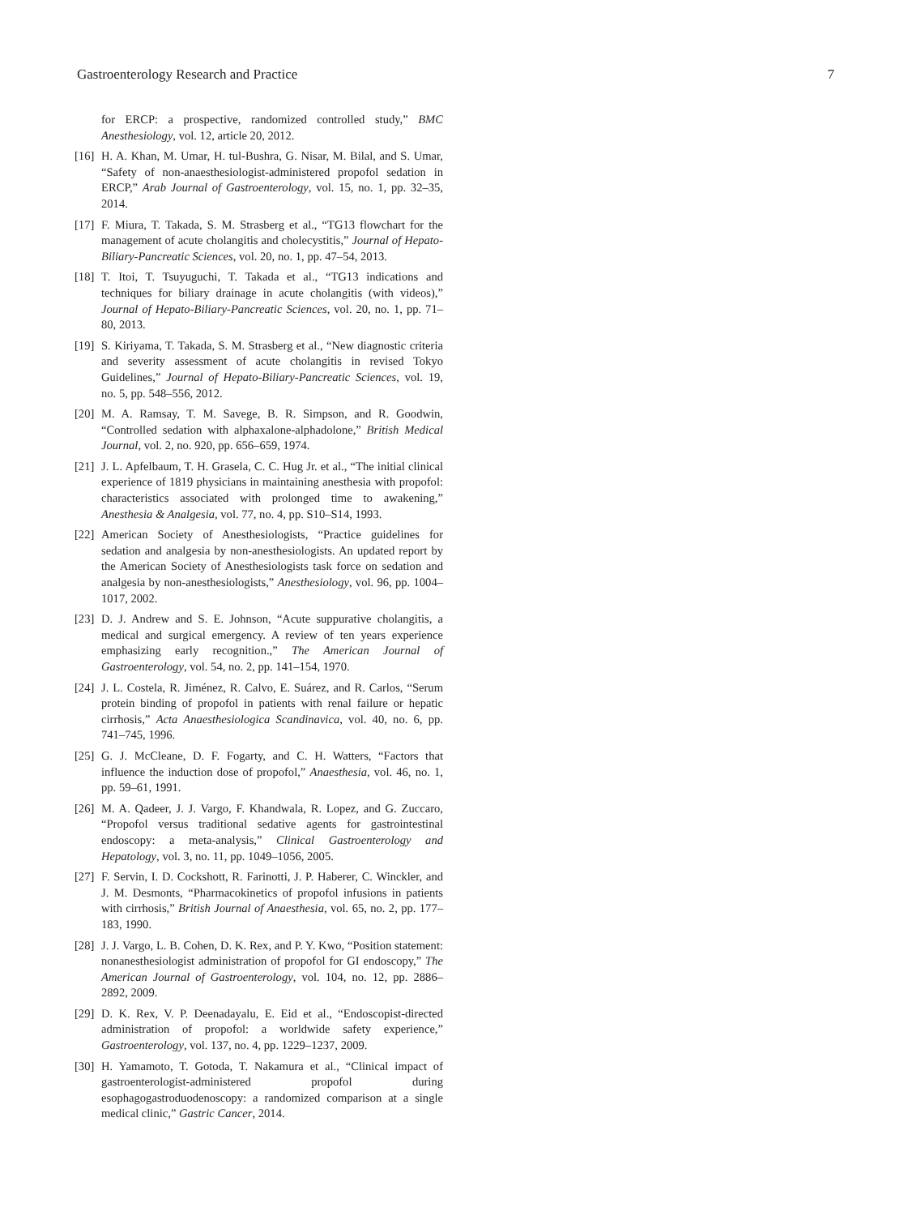Gastroenterology Research and Practice 7
for ERCP: a prospective, randomized controlled study,” BMC Anesthesiology, vol. 12, article 20, 2012.
[16] H. A. Khan, M. Umar, H. tul-Bushra, G. Nisar, M. Bilal, and S. Umar, “Safety of non-anaesthesiologist-administered propofol sedation in ERCP,” Arab Journal of Gastroenterology, vol. 15, no. 1, pp. 32–35, 2014.
[17] F. Miura, T. Takada, S. M. Strasberg et al., “TG13 flowchart for the management of acute cholangitis and cholecystitis,” Journal of Hepato-Biliary-Pancreatic Sciences, vol. 20, no. 1, pp. 47–54, 2013.
[18] T. Itoi, T. Tsuyuguchi, T. Takada et al., “TG13 indications and techniques for biliary drainage in acute cholangitis (with videos),” Journal of Hepato-Biliary-Pancreatic Sciences, vol. 20, no. 1, pp. 71–80, 2013.
[19] S. Kiriyama, T. Takada, S. M. Strasberg et al., “New diagnostic criteria and severity assessment of acute cholangitis in revised Tokyo Guidelines,” Journal of Hepato-Biliary-Pancreatic Sciences, vol. 19, no. 5, pp. 548–556, 2012.
[20] M. A. Ramsay, T. M. Savege, B. R. Simpson, and R. Goodwin, “Controlled sedation with alphaxalone-alphadolone,” British Medical Journal, vol. 2, no. 920, pp. 656–659, 1974.
[21] J. L. Apfelbaum, T. H. Grasela, C. C. Hug Jr. et al., “The initial clinical experience of 1819 physicians in maintaining anesthesia with propofol: characteristics associated with prolonged time to awakening,” Anesthesia & Analgesia, vol. 77, no. 4, pp. S10–S14, 1993.
[22] American Society of Anesthesiologists, “Practice guidelines for sedation and analgesia by non-anesthesiologists. An updated report by the American Society of Anesthesiologists task force on sedation and analgesia by non-anesthesiologists,” Anesthesiology, vol. 96, pp. 1004–1017, 2002.
[23] D. J. Andrew and S. E. Johnson, “Acute suppurative cholangitis, a medical and surgical emergency. A review of ten years experience emphasizing early recognition.,” The American Journal of Gastroenterology, vol. 54, no. 2, pp. 141–154, 1970.
[24] J. L. Costela, R. Jiménez, R. Calvo, E. Suárez, and R. Carlos, “Serum protein binding of propofol in patients with renal failure or hepatic cirrhosis,” Acta Anaesthesiologica Scandinavica, vol. 40, no. 6, pp. 741–745, 1996.
[25] G. J. McCleane, D. F. Fogarty, and C. H. Watters, “Factors that influence the induction dose of propofol,” Anaesthesia, vol. 46, no. 1, pp. 59–61, 1991.
[26] M. A. Qadeer, J. J. Vargo, F. Khandwala, R. Lopez, and G. Zuccaro, “Propofol versus traditional sedative agents for gastrointestinal endoscopy: a meta-analysis,” Clinical Gastroenterology and Hepatology, vol. 3, no. 11, pp. 1049–1056, 2005.
[27] F. Servin, I. D. Cockshott, R. Farinotti, J. P. Haberer, C. Winckler, and J. M. Desmonts, “Pharmacokinetics of propofol infusions in patients with cirrhosis,” British Journal of Anaesthesia, vol. 65, no. 2, pp. 177–183, 1990.
[28] J. J. Vargo, L. B. Cohen, D. K. Rex, and P. Y. Kwo, “Position statement: nonanesthesiologist administration of propofol for GI endoscopy,” The American Journal of Gastroenterology, vol. 104, no. 12, pp. 2886–2892, 2009.
[29] D. K. Rex, V. P. Deenadayalu, E. Eid et al., “Endoscopist-directed administration of propofol: a worldwide safety experience,” Gastroenterology, vol. 137, no. 4, pp. 1229–1237, 2009.
[30] H. Yamamoto, T. Gotoda, T. Nakamura et al., “Clinical impact of gastroenterologist-administered propofol during esophagogastroduodenoscopy: a randomized comparison at a single medical clinic,” Gastric Cancer, 2014.